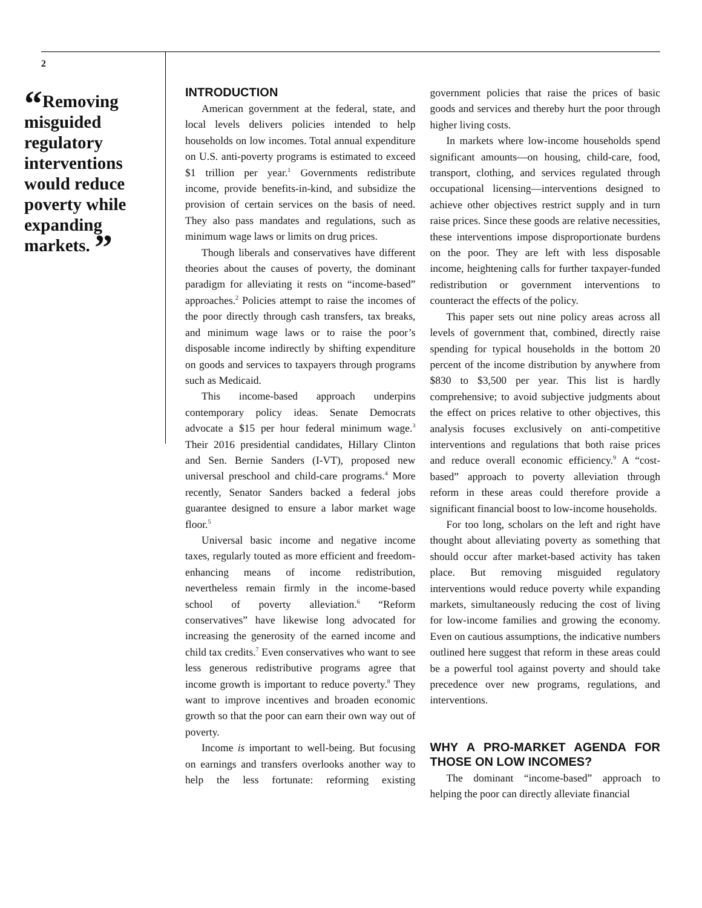2
“Removing misguided regulatory interventions would reduce poverty while expanding markets. ”
INTRODUCTION
American government at the federal, state, and local levels delivers policies intended to help households on low incomes. Total annual expenditure on U.S. anti-poverty programs is estimated to exceed $1 trillion per year.<sup>1</sup> Governments redistribute income, provide benefits-in-kind, and subsidize the provision of certain services on the basis of need. They also pass mandates and regulations, such as minimum wage laws or limits on drug prices.
Though liberals and conservatives have different theories about the causes of poverty, the dominant paradigm for alleviating it rests on “income-based” approaches.<sup>2</sup> Policies attempt to raise the incomes of the poor directly through cash transfers, tax breaks, and minimum wage laws or to raise the poor’s disposable income indirectly by shifting expenditure on goods and services to taxpayers through programs such as Medicaid.
This income-based approach underpins contemporary policy ideas. Senate Democrats advocate a $15 per hour federal minimum wage.<sup>3</sup> Their 2016 presidential candidates, Hillary Clinton and Sen. Bernie Sanders (I-VT), proposed new universal preschool and child-care programs.<sup>4</sup> More recently, Senator Sanders backed a federal jobs guarantee designed to ensure a labor market wage floor.<sup>5</sup>
Universal basic income and negative income taxes, regularly touted as more efficient and freedom-enhancing means of income redistribution, nevertheless remain firmly in the income-based school of poverty alleviation.<sup>6</sup> “Reform conservatives” have likewise long advocated for increasing the generosity of the earned income and child tax credits.<sup>7</sup> Even conservatives who want to see less generous redistributive programs agree that income growth is important to reduce poverty.<sup>8</sup> They want to improve incentives and broaden economic growth so that the poor can earn their own way out of poverty.
Income is important to well-being. But focusing on earnings and transfers overlooks another way to help the less fortunate: reforming existing government policies that raise the prices of basic goods and services and thereby hurt the poor through higher living costs.
In markets where low-income households spend significant amounts—on housing, child-care, food, transport, clothing, and services regulated through occupational licensing—interventions designed to achieve other objectives restrict supply and in turn raise prices. Since these goods are relative necessities, these interventions impose disproportionate burdens on the poor. They are left with less disposable income, heightening calls for further taxpayer-funded redistribution or government interventions to counteract the effects of the policy.
This paper sets out nine policy areas across all levels of government that, combined, directly raise spending for typical households in the bottom 20 percent of the income distribution by anywhere from $830 to $3,500 per year. This list is hardly comprehensive; to avoid subjective judgments about the effect on prices relative to other objectives, this analysis focuses exclusively on anti-competitive interventions and regulations that both raise prices and reduce overall economic efficiency.<sup>9</sup> A “cost-based” approach to poverty alleviation through reform in these areas could therefore provide a significant financial boost to low-income households.
For too long, scholars on the left and right have thought about alleviating poverty as something that should occur after market-based activity has taken place. But removing misguided regulatory interventions would reduce poverty while expanding markets, simultaneously reducing the cost of living for low-income families and growing the economy. Even on cautious assumptions, the indicative numbers outlined here suggest that reform in these areas could be a powerful tool against poverty and should take precedence over new programs, regulations, and interventions.
WHY A PRO-MARKET AGENDA FOR THOSE ON LOW INCOMES?
The dominant “income-based” approach to helping the poor can directly alleviate financial